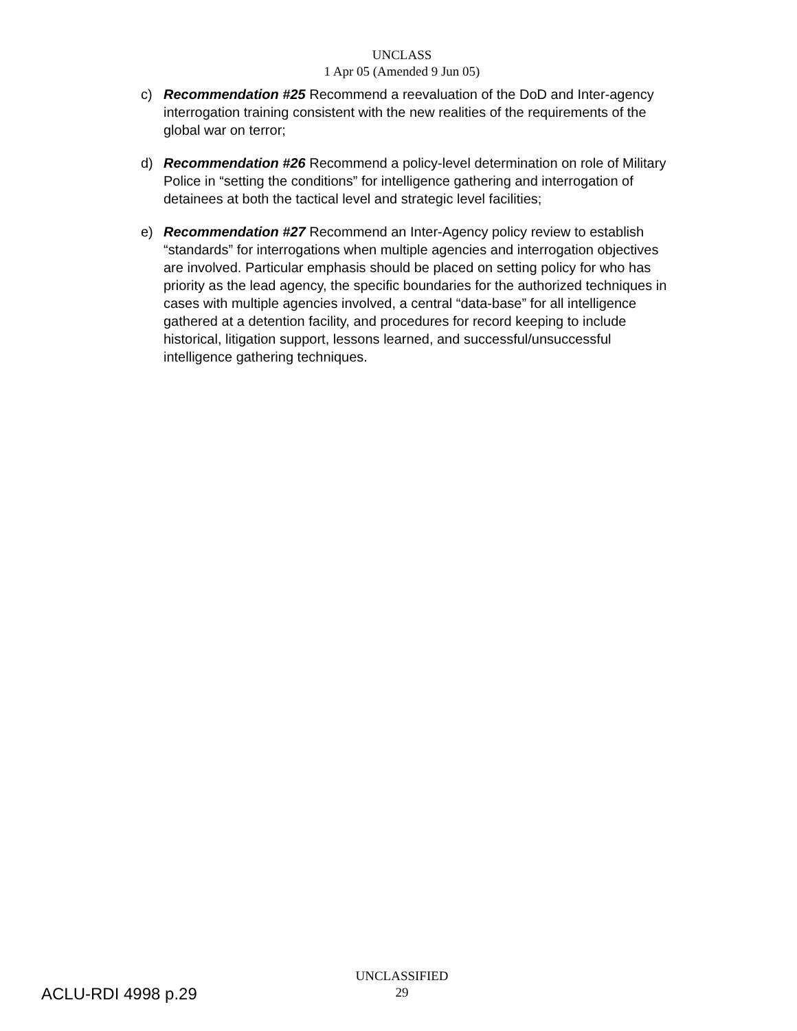UNCLASS
1 Apr 05 (Amended 9 Jun 05)
c) Recommendation #25 Recommend a reevaluation of the DoD and Inter-agency interrogation training consistent with the new realities of the requirements of the global war on terror;
d) Recommendation #26 Recommend a policy-level determination on role of Military Police in “setting the conditions” for intelligence gathering and interrogation of detainees at both the tactical level and strategic level facilities;
e) Recommendation #27 Recommend an Inter-Agency policy review to establish “standards” for interrogations when multiple agencies and interrogation objectives are involved. Particular emphasis should be placed on setting policy for who has priority as the lead agency, the specific boundaries for the authorized techniques in cases with multiple agencies involved, a central “data-base” for all intelligence gathered at a detention facility, and procedures for record keeping to include historical, litigation support, lessons learned, and successful/unsuccessful intelligence gathering techniques.
UNCLASSIFIED
29
ACLU-RDI 4998 p.29